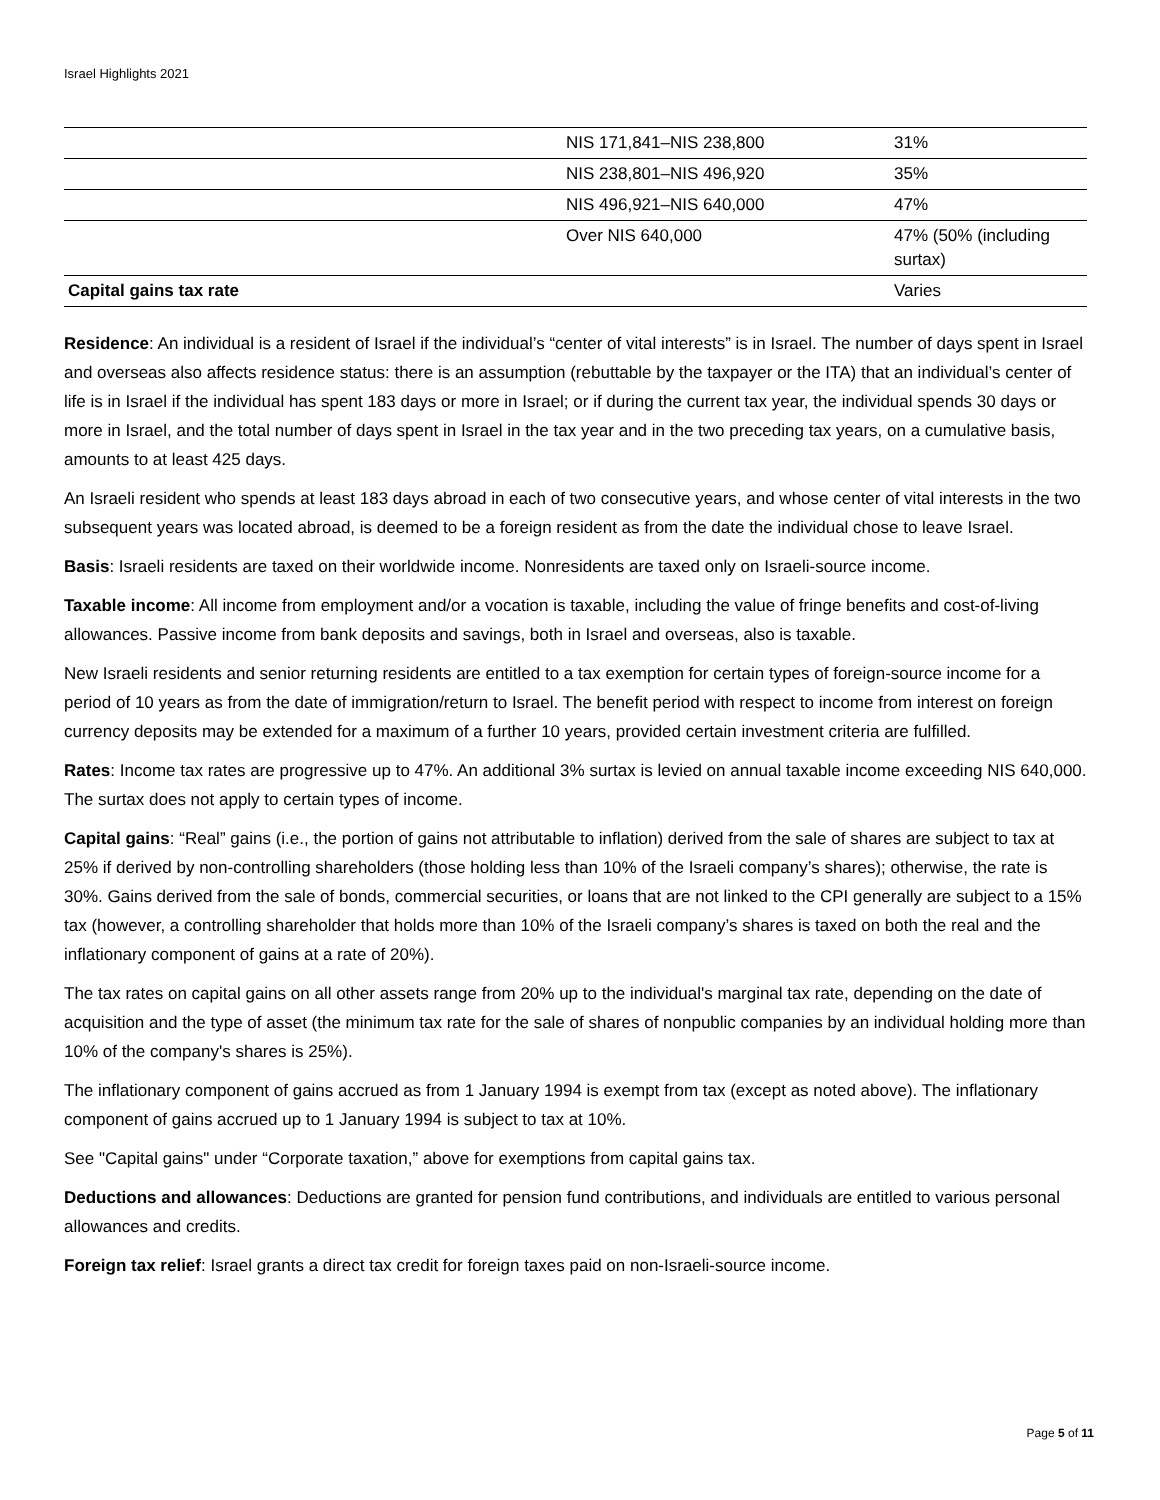Israel Highlights 2021
| | NIS 171,841–NIS 238,800 | 31% |
| | NIS 238,801–NIS 496,920 | 35% |
| | NIS 496,921–NIS 640,000 | 47% |
| | Over NIS 640,000 | 47% (50% (including surtax) |
| Capital gains tax rate | | Varies |
Residence: An individual is a resident of Israel if the individual’s “center of vital interests” is in Israel. The number of days spent in Israel and overseas also affects residence status: there is an assumption (rebuttable by the taxpayer or the ITA) that an individual’s center of life is in Israel if the individual has spent 183 days or more in Israel; or if during the current tax year, the individual spends 30 days or more in Israel, and the total number of days spent in Israel in the tax year and in the two preceding tax years, on a cumulative basis, amounts to at least 425 days.
An Israeli resident who spends at least 183 days abroad in each of two consecutive years, and whose center of vital interests in the two subsequent years was located abroad, is deemed to be a foreign resident as from the date the individual chose to leave Israel.
Basis: Israeli residents are taxed on their worldwide income. Nonresidents are taxed only on Israeli-source income.
Taxable income: All income from employment and/or a vocation is taxable, including the value of fringe benefits and cost-of-living allowances. Passive income from bank deposits and savings, both in Israel and overseas, also is taxable.
New Israeli residents and senior returning residents are entitled to a tax exemption for certain types of foreign-source income for a period of 10 years as from the date of immigration/return to Israel. The benefit period with respect to income from interest on foreign currency deposits may be extended for a maximum of a further 10 years, provided certain investment criteria are fulfilled.
Rates: Income tax rates are progressive up to 47%. An additional 3% surtax is levied on annual taxable income exceeding NIS 640,000. The surtax does not apply to certain types of income.
Capital gains: “Real” gains (i.e., the portion of gains not attributable to inflation) derived from the sale of shares are subject to tax at 25% if derived by non-controlling shareholders (those holding less than 10% of the Israeli company’s shares); otherwise, the rate is 30%. Gains derived from the sale of bonds, commercial securities, or loans that are not linked to the CPI generally are subject to a 15% tax (however, a controlling shareholder that holds more than 10% of the Israeli company’s shares is taxed on both the real and the inflationary component of gains at a rate of 20%).
The tax rates on capital gains on all other assets range from 20% up to the individual's marginal tax rate, depending on the date of acquisition and the type of asset (the minimum tax rate for the sale of shares of nonpublic companies by an individual holding more than 10% of the company's shares is 25%).
The inflationary component of gains accrued as from 1 January 1994 is exempt from tax (except as noted above). The inflationary component of gains accrued up to 1 January 1994 is subject to tax at 10%.
See "Capital gains" under “Corporate taxation,” above for exemptions from capital gains tax.
Deductions and allowances: Deductions are granted for pension fund contributions, and individuals are entitled to various personal allowances and credits.
Foreign tax relief: Israel grants a direct tax credit for foreign taxes paid on non-Israeli-source income.
Page 5 of 11